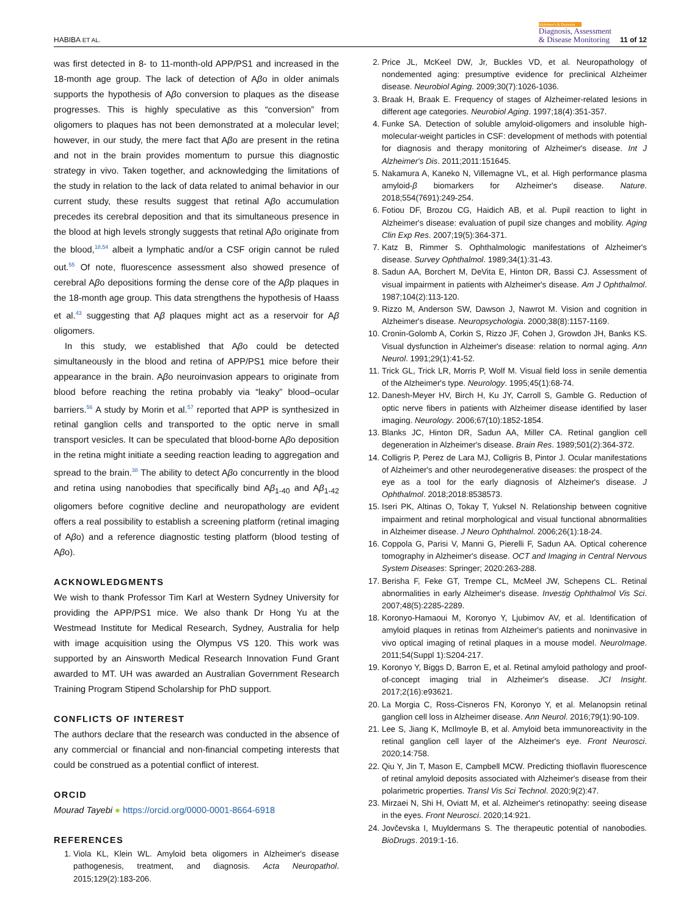HABIBA ET AL. Alzheimer's & Dementia
Diagnosis, Assessment
& Disease Monitoring 11 of 12
was first detected in 8- to 11-month-old APP/PS1 and increased in the 18-month age group. The lack of detection of Aβo in older animals supports the hypothesis of Aβo conversion to plaques as the disease progresses. This is highly speculative as this “conversion” from oligomers to plaques has not been demonstrated at a molecular level; however, in our study, the mere fact that Aβo are present in the retina and not in the brain provides momentum to pursue this diagnostic strategy in vivo. Taken together, and acknowledging the limitations of the study in relation to the lack of data related to animal behavior in our current study, these results suggest that retinal Aβo accumulation precedes its cerebral deposition and that its simultaneous presence in the blood at high levels strongly suggests that retinal Aβo originate from the blood,<sup>18,54</sup> albeit a lymphatic and/or a CSF origin cannot be ruled out.<sup>55</sup> Of note, fluorescence assessment also showed presence of cerebral Aβo depositions forming the dense core of the Aβp plaques in the 18-month age group. This data strengthens the hypothesis of Haass et al.<sup>43</sup> suggesting that Aβ plaques might act as a reservoir for Aβ oligomers.
In this study, we established that Aβo could be detected simultaneously in the blood and retina of APP/PS1 mice before their appearance in the brain. Aβo neuroinvasion appears to originate from blood before reaching the retina probably via “leaky” blood–ocular barriers.<sup>56</sup> A study by Morin et al.<sup>57</sup> reported that APP is synthesized in retinal ganglion cells and transported to the optic nerve in small transport vesicles. It can be speculated that blood-borne Aβo deposition in the retina might initiate a seeding reaction leading to aggregation and spread to the brain.<sup>38</sup> The ability to detect Aβo concurrently in the blood and retina using nanobodies that specifically bind Aβ<sub>1-40</sub> and Aβ<sub>1-42</sub> oligomers before cognitive decline and neuropathology are evident offers a real possibility to establish a screening platform (retinal imaging of Aβo) and a reference diagnostic testing platform (blood testing of Aβo).
ACKNOWLEDGMENTS
We wish to thank Professor Tim Karl at Western Sydney University for providing the APP/PS1 mice. We also thank Dr Hong Yu at the Westmead Institute for Medical Research, Sydney, Australia for help with image acquisition using the Olympus VS 120. This work was supported by an Ainsworth Medical Research Innovation Fund Grant awarded to MT. UH was awarded an Australian Government Research Training Program Stipend Scholarship for PhD support.
CONFLICTS OF INTEREST
The authors declare that the research was conducted in the absence of any commercial or financial and non-financial competing interests that could be construed as a potential conflict of interest.
ORCID
Mourad Tayebi ● https://orcid.org/0000-0001-8664-6918
REFERENCES
1. Viola KL, Klein WL. Amyloid beta oligomers in Alzheimer's disease pathogenesis, treatment, and diagnosis. Acta Neuropathol. 2015;129(2):183-206.
2. Price JL, McKeel DW, Jr, Buckles VD, et al. Neuropathology of nondemented aging: presumptive evidence for preclinical Alzheimer disease. Neurobiol Aging. 2009;30(7):1026-1036.
3. Braak H, Braak E. Frequency of stages of Alzheimer-related lesions in different age categories. Neurobiol Aging. 1997;18(4):351-357.
4. Funke SA. Detection of soluble amyloid-oligomers and insoluble high-molecular-weight particles in CSF: development of methods with potential for diagnosis and therapy monitoring of Alzheimer's disease. Int J Alzheimer's Dis. 2011;2011:151645.
5. Nakamura A, Kaneko N, Villemagne VL, et al. High performance plasma amyloid-β biomarkers for Alzheimer's disease. Nature. 2018;554(7691):249-254.
6. Fotiou DF, Brozou CG, Haidich AB, et al. Pupil reaction to light in Alzheimer's disease: evaluation of pupil size changes and mobility. Aging Clin Exp Res. 2007;19(5):364-371.
7. Katz B, Rimmer S. Ophthalmologic manifestations of Alzheimer's disease. Survey Ophthalmol. 1989;34(1):31-43.
8. Sadun AA, Borchert M, DeVita E, Hinton DR, Bassi CJ. Assessment of visual impairment in patients with Alzheimer's disease. Am J Ophthalmol. 1987;104(2):113-120.
9. Rizzo M, Anderson SW, Dawson J, Nawrot M. Vision and cognition in Alzheimer's disease. Neuropsychologia. 2000;38(8):1157-1169.
10. Cronin-Golomb A, Corkin S, Rizzo JF, Cohen J, Growdon JH, Banks KS. Visual dysfunction in Alzheimer's disease: relation to normal aging. Ann Neurol. 1991;29(1):41-52.
11. Trick GL, Trick LR, Morris P, Wolf M. Visual field loss in senile dementia of the Alzheimer's type. Neurology. 1995;45(1):68-74.
12. Danesh-Meyer HV, Birch H, Ku JY, Carroll S, Gamble G. Reduction of optic nerve fibers in patients with Alzheimer disease identified by laser imaging. Neurology. 2006;67(10):1852-1854.
13. Blanks JC, Hinton DR, Sadun AA, Miller CA. Retinal ganglion cell degeneration in Alzheimer's disease. Brain Res. 1989;501(2):364-372.
14. Colligris P, Perez de Lara MJ, Colligris B, Pintor J. Ocular manifestations of Alzheimer's and other neurodegenerative diseases: the prospect of the eye as a tool for the early diagnosis of Alzheimer's disease. J Ophthalmol. 2018;2018:8538573.
15. Iseri PK, Altinas O, Tokay T, Yuksel N. Relationship between cognitive impairment and retinal morphological and visual functional abnormalities in Alzheimer disease. J Neuro Ophthalmol. 2006;26(1):18-24.
16. Coppola G, Parisi V, Manni G, Pierelli F, Sadun AA. Optical coherence tomography in Alzheimer's disease. OCT and Imaging in Central Nervous System Diseases: Springer; 2020:263-288.
17. Berisha F, Feke GT, Trempe CL, McMeel JW, Schepens CL. Retinal abnormalities in early Alzheimer's disease. Investig Ophthalmol Vis Sci. 2007;48(5):2285-2289.
18. Koronyo-Hamaoui M, Koronyo Y, Ljubimov AV, et al. Identification of amyloid plaques in retinas from Alzheimer's patients and noninvasive in vivo optical imaging of retinal plaques in a mouse model. NeuroImage. 2011;54(Suppl 1):S204-217.
19. Koronyo Y, Biggs D, Barron E, et al. Retinal amyloid pathology and proof-of-concept imaging trial in Alzheimer's disease. JCI Insight. 2017;2(16):e93621.
20. La Morgia C, Ross-Cisneros FN, Koronyo Y, et al. Melanopsin retinal ganglion cell loss in Alzheimer disease. Ann Neurol. 2016;79(1):90-109.
21. Lee S, Jiang K, McIlmoyle B, et al. Amyloid beta immunoreactivity in the retinal ganglion cell layer of the Alzheimer's eye. Front Neurosci. 2020;14:758.
22. Qiu Y, Jin T, Mason E, Campbell MCW. Predicting thioflavin fluorescence of retinal amyloid deposits associated with Alzheimer's disease from their polarimetric properties. Transl Vis Sci Technol. 2020;9(2):47.
23. Mirzaei N, Shi H, Oviatt M, et al. Alzheimer's retinopathy: seeing disease in the eyes. Front Neurosci. 2020;14:921.
24. Jovčevska I, Muyldermans S. The therapeutic potential of nanobodies. BioDrugs. 2019:1-16.